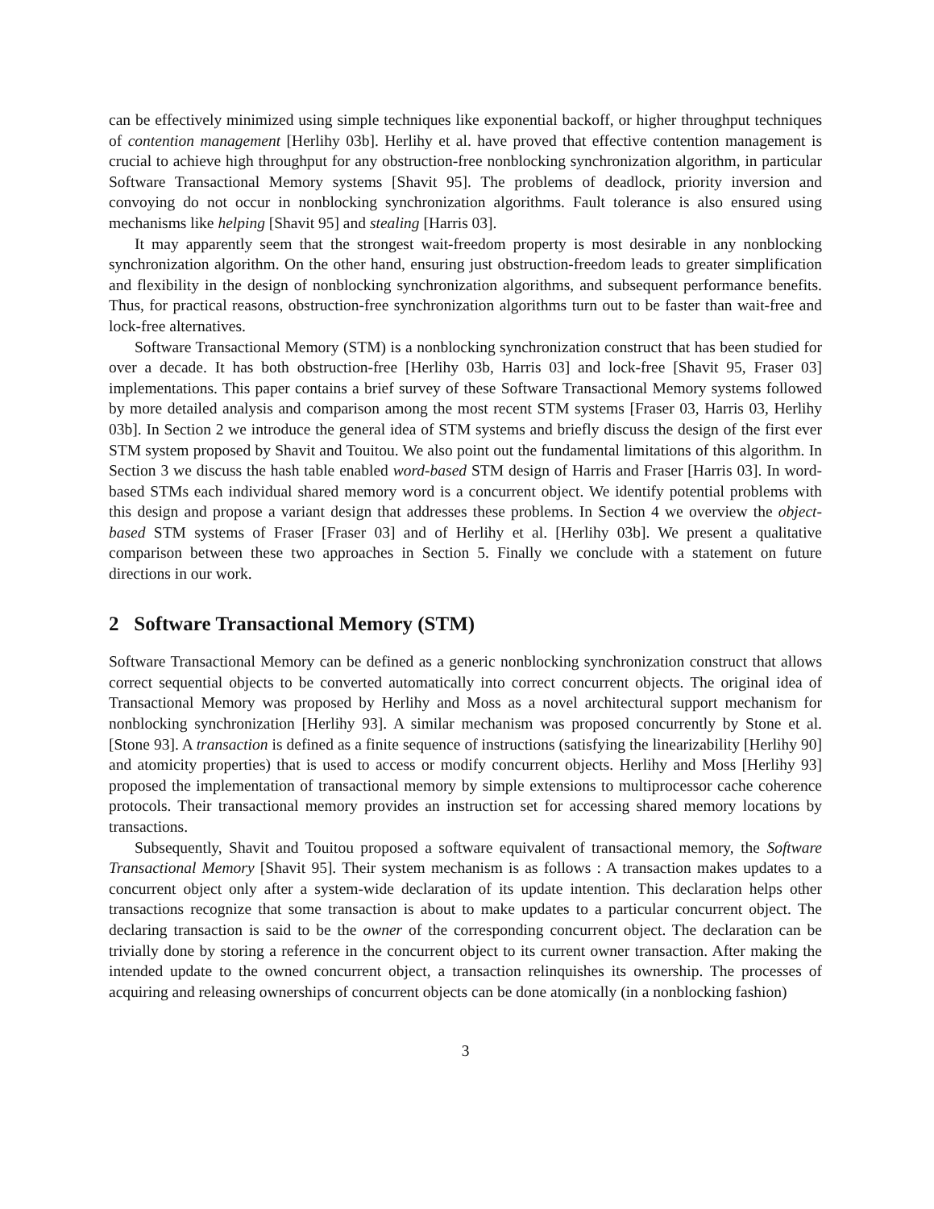can be effectively minimized using simple techniques like exponential backoff, or higher throughput techniques of contention management [Herlihy 03b]. Herlihy et al. have proved that effective contention management is crucial to achieve high throughput for any obstruction-free nonblocking synchronization algorithm, in particular Software Transactional Memory systems [Shavit 95]. The problems of deadlock, priority inversion and convoying do not occur in nonblocking synchronization algorithms. Fault tolerance is also ensured using mechanisms like helping [Shavit 95] and stealing [Harris 03].
It may apparently seem that the strongest wait-freedom property is most desirable in any nonblocking synchronization algorithm. On the other hand, ensuring just obstruction-freedom leads to greater simplification and flexibility in the design of nonblocking synchronization algorithms, and subsequent performance benefits. Thus, for practical reasons, obstruction-free synchronization algorithms turn out to be faster than wait-free and lock-free alternatives.
Software Transactional Memory (STM) is a nonblocking synchronization construct that has been studied for over a decade. It has both obstruction-free [Herlihy 03b, Harris 03] and lock-free [Shavit 95, Fraser 03] implementations. This paper contains a brief survey of these Software Transactional Memory systems followed by more detailed analysis and comparison among the most recent STM systems [Fraser 03, Harris 03, Herlihy 03b]. In Section 2 we introduce the general idea of STM systems and briefly discuss the design of the first ever STM system proposed by Shavit and Touitou. We also point out the fundamental limitations of this algorithm. In Section 3 we discuss the hash table enabled word-based STM design of Harris and Fraser [Harris 03]. In word-based STMs each individual shared memory word is a concurrent object. We identify potential problems with this design and propose a variant design that addresses these problems. In Section 4 we overview the object-based STM systems of Fraser [Fraser 03] and of Herlihy et al. [Herlihy 03b]. We present a qualitative comparison between these two approaches in Section 5. Finally we conclude with a statement on future directions in our work.
2 Software Transactional Memory (STM)
Software Transactional Memory can be defined as a generic nonblocking synchronization construct that allows correct sequential objects to be converted automatically into correct concurrent objects. The original idea of Transactional Memory was proposed by Herlihy and Moss as a novel architectural support mechanism for nonblocking synchronization [Herlihy 93]. A similar mechanism was proposed concurrently by Stone et al. [Stone 93]. A transaction is defined as a finite sequence of instructions (satisfying the linearizability [Herlihy 90] and atomicity properties) that is used to access or modify concurrent objects. Herlihy and Moss [Herlihy 93] proposed the implementation of transactional memory by simple extensions to multiprocessor cache coherence protocols. Their transactional memory provides an instruction set for accessing shared memory locations by transactions.
Subsequently, Shavit and Touitou proposed a software equivalent of transactional memory, the Software Transactional Memory [Shavit 95]. Their system mechanism is as follows : A transaction makes updates to a concurrent object only after a system-wide declaration of its update intention. This declaration helps other transactions recognize that some transaction is about to make updates to a particular concurrent object. The declaring transaction is said to be the owner of the corresponding concurrent object. The declaration can be trivially done by storing a reference in the concurrent object to its current owner transaction. After making the intended update to the owned concurrent object, a transaction relinquishes its ownership. The processes of acquiring and releasing ownerships of concurrent objects can be done atomically (in a nonblocking fashion)
3